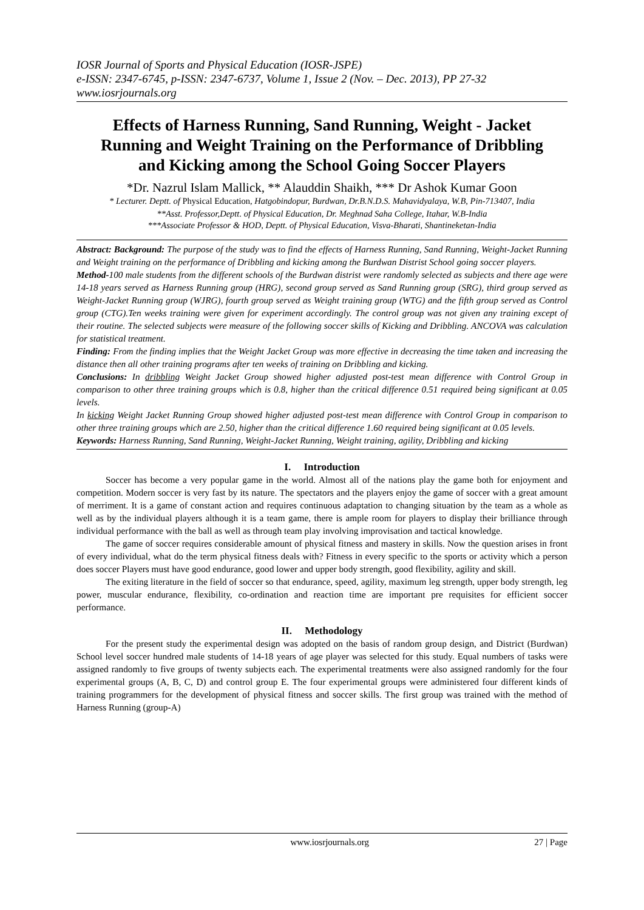IOSR Journal of Sports and Physical Education (IOSR-JSPE)
e-ISSN: 2347-6745, p-ISSN: 2347-6737, Volume 1, Issue 2 (Nov. – Dec. 2013), PP 27-32
www.iosrjournals.org
Effects of Harness Running, Sand Running, Weight - Jacket Running and Weight Training on the Performance of Dribbling and Kicking among the School Going Soccer Players
*Dr. Nazrul Islam Mallick, ** Alauddin Shaikh, *** Dr Ashok Kumar Goon
* Lecturer. Deptt. of Physical Education, Hatgobindopur, Burdwan, Dr.B.N.D.S. Mahavidyalaya, W.B, Pin-713407, India
**Asst. Professor,Deptt. of Physical Education, Dr. Meghnad Saha College, Itahar, W.B-India
***Associate Professor & HOD, Deptt. of Physical Education, Visva-Bharati, Shantineketan-India
Abstract: Background: The purpose of the study was to find the effects of Harness Running, Sand Running, Weight-Jacket Running and Weight training on the performance of Dribbling and kicking among the Burdwan Distrist School going soccer players.
Method-100 male students from the different schools of the Burdwan distrist were randomly selected as subjects and there age were 14-18 years served as Harness Running group (HRG), second group served as Sand Running group (SRG), third group served as Weight-Jacket Running group (WJRG), fourth group served as Weight training group (WTG) and the fifth group served as Control group (CTG).Ten weeks training were given for experiment accordingly. The control group was not given any training except of their routine. The selected subjects were measure of the following soccer skills of Kicking and Dribbling. ANCOVA was calculation for statistical treatment.
Finding: From the finding implies that the Weight Jacket Group was more effective in decreasing the time taken and increasing the distance then all other training programs after ten weeks of training on Dribbling and kicking.
Conclusions: In dribbling Weight Jacket Group showed higher adjusted post-test mean difference with Control Group in comparison to other three training groups which is 0.8, higher than the critical difference 0.51 required being significant at 0.05 levels.
In kicking Weight Jacket Running Group showed higher adjusted post-test mean difference with Control Group in comparison to other three training groups which are 2.50, higher than the critical difference 1.60 required being significant at 0.05 levels.
Keywords: Harness Running, Sand Running, Weight-Jacket Running, Weight training, agility, Dribbling and kicking
I. Introduction
Soccer has become a very popular game in the world. Almost all of the nations play the game both for enjoyment and competition. Modern soccer is very fast by its nature. The spectators and the players enjoy the game of soccer with a great amount of merriment. It is a game of constant action and requires continuous adaptation to changing situation by the team as a whole as well as by the individual players although it is a team game, there is ample room for players to display their brilliance through individual performance with the ball as well as through team play involving improvisation and tactical knowledge.
The game of soccer requires considerable amount of physical fitness and mastery in skills. Now the question arises in front of every individual, what do the term physical fitness deals with? Fitness in every specific to the sports or activity which a person does soccer Players must have good endurance, good lower and upper body strength, good flexibility, agility and skill.
The exiting literature in the field of soccer so that endurance, speed, agility, maximum leg strength, upper body strength, leg power, muscular endurance, flexibility, co-ordination and reaction time are important pre requisites for efficient soccer performance.
II. Methodology
For the present study the experimental design was adopted on the basis of random group design, and District (Burdwan) School level soccer hundred male students of 14-18 years of age player was selected for this study. Equal numbers of tasks were assigned randomly to five groups of twenty subjects each. The experimental treatments were also assigned randomly for the four experimental groups (A, B, C, D) and control group E. The four experimental groups were administered four different kinds of training programmers for the development of physical fitness and soccer skills. The first group was trained with the method of Harness Running (group-A)
www.iosrjournals.org 27 | Page